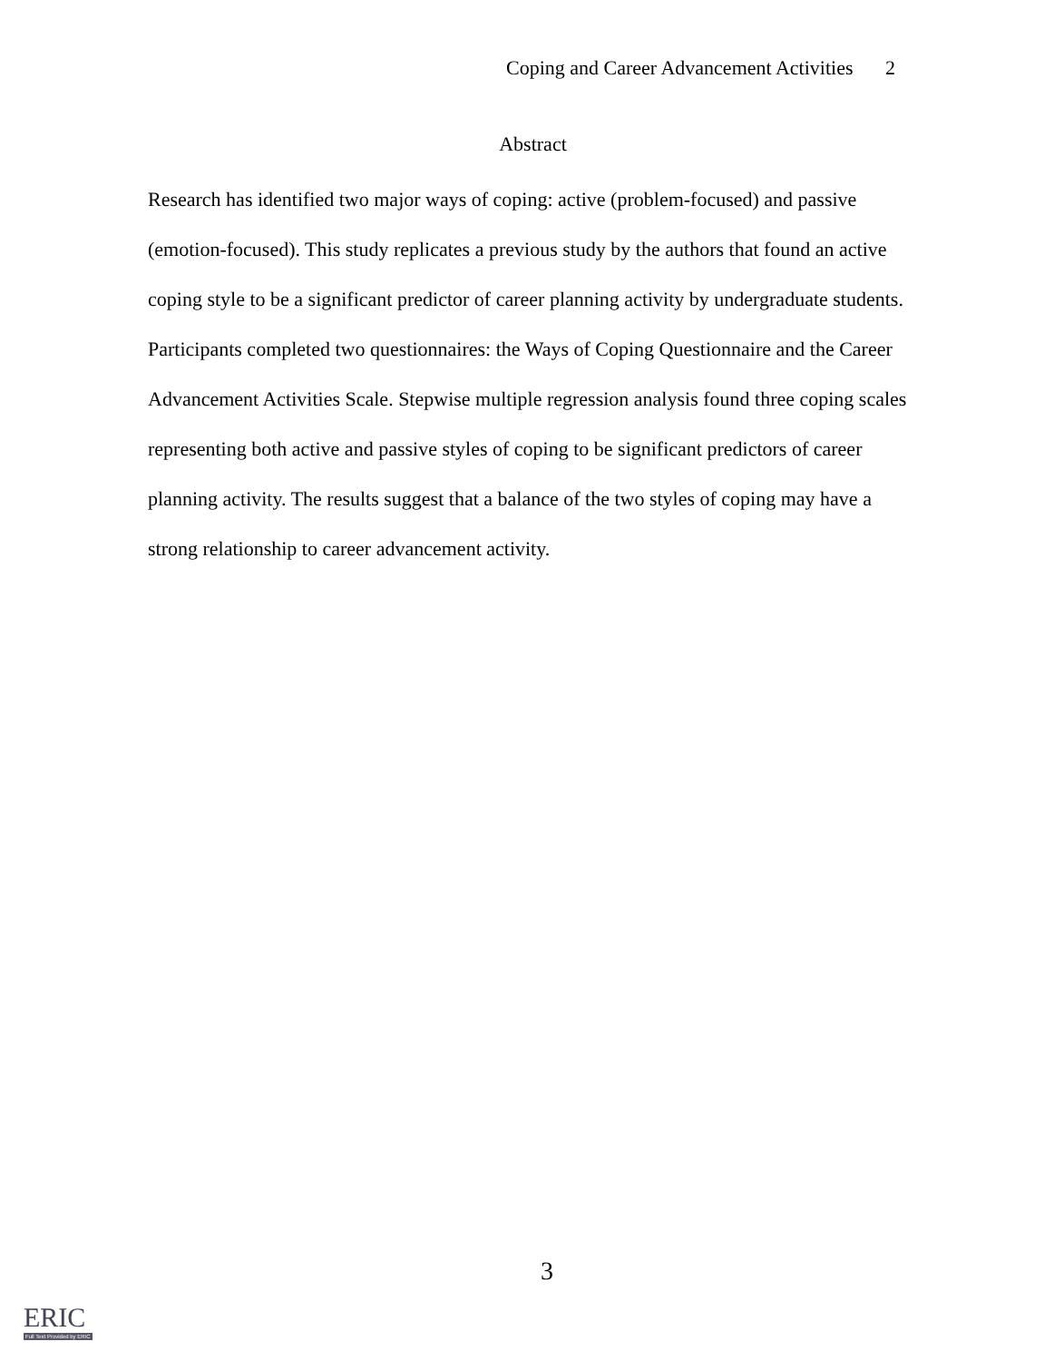Coping and Career Advancement Activities 2
Abstract
Research has identified two major ways of coping: active (problem-focused) and passive (emotion-focused). This study replicates a previous study by the authors that found an active coping style to be a significant predictor of career planning activity by undergraduate students. Participants completed two questionnaires: the Ways of Coping Questionnaire and the Career Advancement Activities Scale. Stepwise multiple regression analysis found three coping scales representing both active and passive styles of coping to be significant predictors of career planning activity. The results suggest that a balance of the two styles of coping may have a strong relationship to career advancement activity.
3
ERIC
Full Text Provided by ERIC